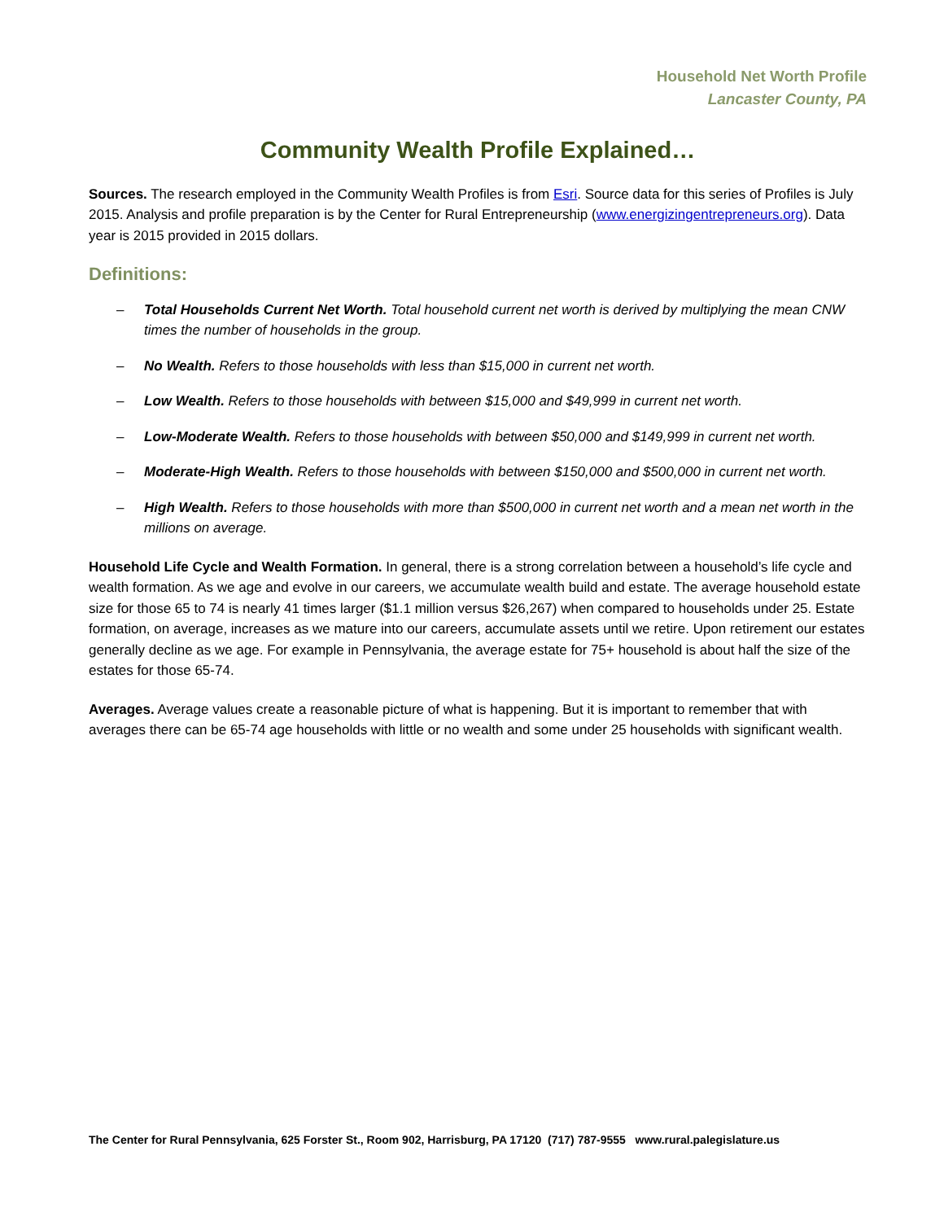Household Net Worth Profile
Lancaster County, PA
Community Wealth Profile Explained…
Sources. The research employed in the Community Wealth Profiles is from Esri. Source data for this series of Profiles is July 2015. Analysis and profile preparation is by the Center for Rural Entrepreneurship (www.energizingentrepreneurs.org). Data year is 2015 provided in 2015 dollars.
Definitions:
– Total Households Current Net Worth. Total household current net worth is derived by multiplying the mean CNW times the number of households in the group.
– No Wealth. Refers to those households with less than $15,000 in current net worth.
– Low Wealth. Refers to those households with between $15,000 and $49,999 in current net worth.
– Low-Moderate Wealth. Refers to those households with between $50,000 and $149,999 in current net worth.
– Moderate-High Wealth. Refers to those households with between $150,000 and $500,000 in current net worth.
– High Wealth. Refers to those households with more than $500,000 in current net worth and a mean net worth in the millions on average.
Household Life Cycle and Wealth Formation. In general, there is a strong correlation between a household’s life cycle and wealth formation. As we age and evolve in our careers, we accumulate wealth build and estate. The average household estate size for those 65 to 74 is nearly 41 times larger ($1.1 million versus $26,267) when compared to households under 25. Estate formation, on average, increases as we mature into our careers, accumulate assets until we retire. Upon retirement our estates generally decline as we age. For example in Pennsylvania, the average estate for 75+ household is about half the size of the estates for those 65-74.
Averages. Average values create a reasonable picture of what is happening. But it is important to remember that with averages there can be 65-74 age households with little or no wealth and some under 25 households with significant wealth.
The Center for Rural Pennsylvania, 625 Forster St., Room 902, Harrisburg, PA 17120 (717) 787-9555 www.rural.palegislature.us